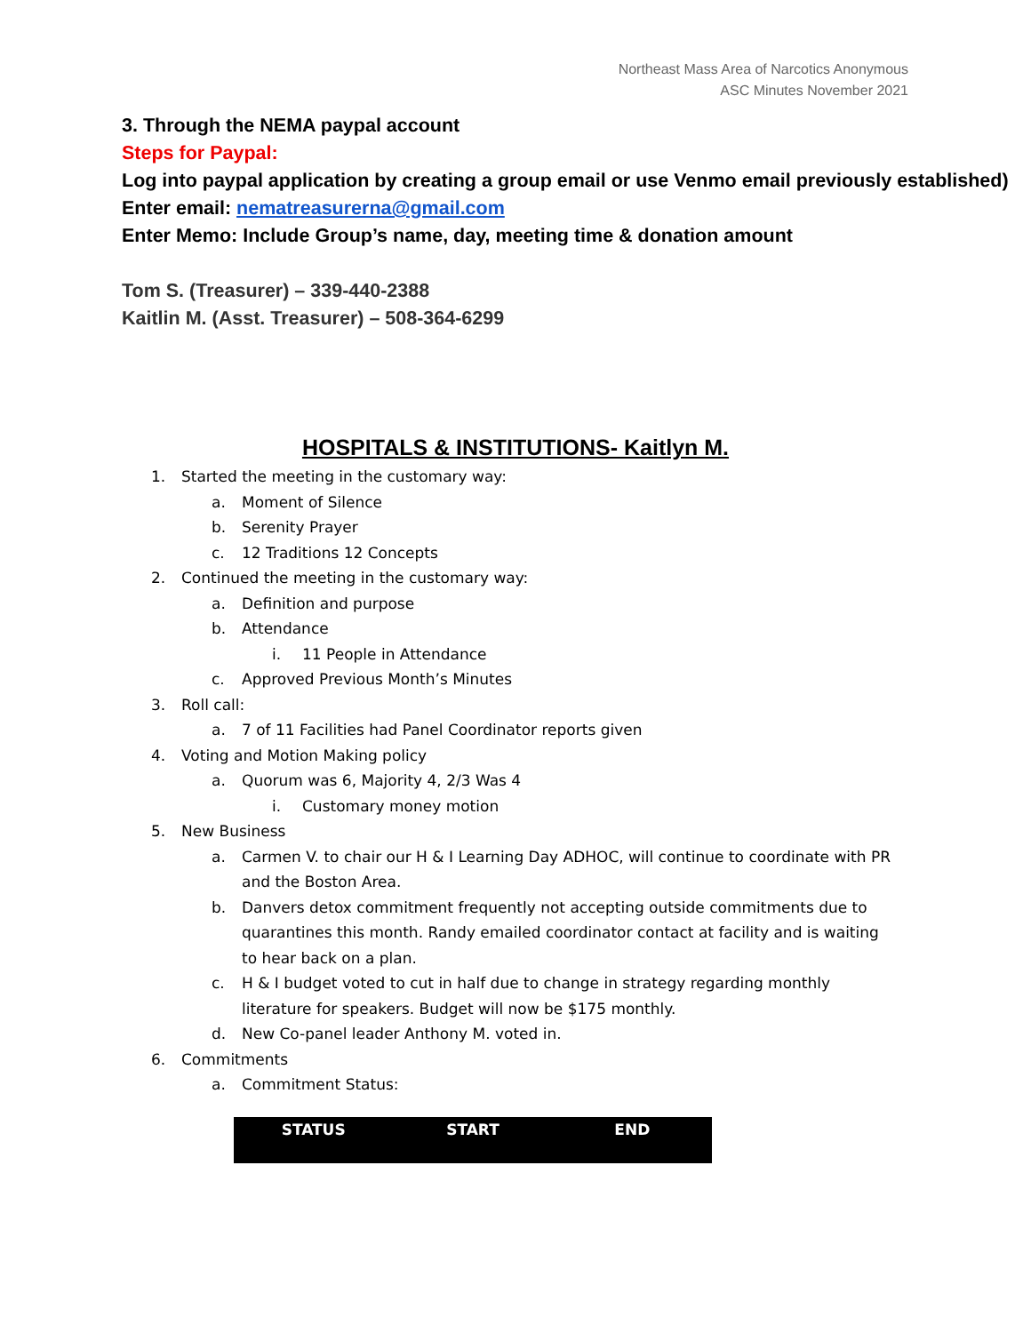Northeast Mass Area of Narcotics Anonymous
ASC Minutes November 2021
3. Through the NEMA paypal account
Steps for Paypal:
Log into paypal application by creating a group email or use Venmo email previously established)
Enter email: nematreasurerna@gmail.com
Enter Memo: Include Group’s name, day, meeting time & donation amount
Tom S. (Treasurer) – 339-440-2388
Kaitlin M. (Asst. Treasurer) – 508-364-6299
HOSPITALS & INSTITUTIONS- Kaitlyn M.
1. Started the meeting in the customary way:
a. Moment of Silence
b. Serenity Prayer
c. 12 Traditions 12 Concepts
2. Continued the meeting in the customary way:
a. Definition and purpose
b. Attendance
i. 11 People in Attendance
c. Approved Previous Month’s Minutes
3. Roll call:
a. 7 of 11 Facilities had Panel Coordinator reports given
4. Voting and Motion Making policy
a. Quorum was 6, Majority 4, 2/3 Was 4
i. Customary money motion
5. New Business
a. Carmen V. to chair our H & I Learning Day ADHOC, will continue to coordinate with PR and the Boston Area.
b. Danvers detox commitment frequently not accepting outside commitments due to quarantines this month. Randy emailed coordinator contact at facility and is waiting to hear back on a plan.
c. H & I budget voted to cut in half due to change in strategy regarding monthly literature for speakers. Budget will now be $175 monthly.
d. New Co-panel leader Anthony M. voted in.
6. Commitments
a. Commitment Status:
| STATUS | START | END |
| --- | --- | --- |